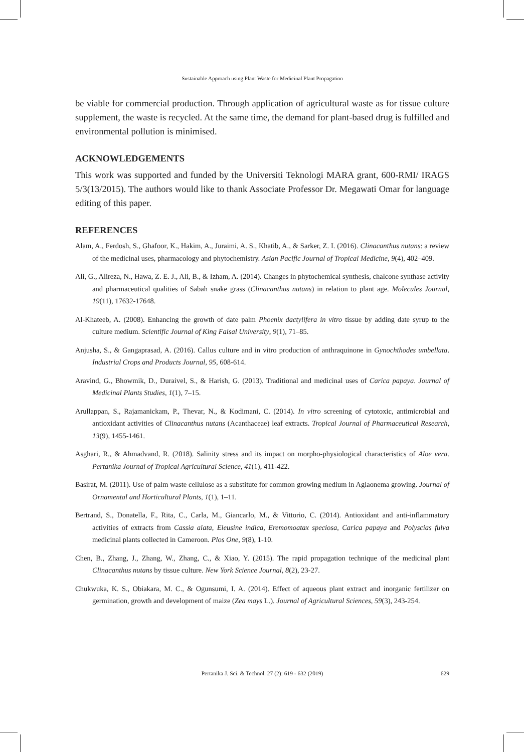Sustainable Approach using Plant Waste for Medicinal Plant Propagation
be viable for commercial production. Through application of agricultural waste as for tissue culture supplement, the waste is recycled. At the same time, the demand for plant-based drug is fulfilled and environmental pollution is minimised.
ACKNOWLEDGEMENTS
This work was supported and funded by the Universiti Teknologi MARA grant, 600-RMI/ IRAGS 5/3(13/2015). The authors would like to thank Associate Professor Dr. Megawati Omar for language editing of this paper.
REFERENCES
Alam, A., Ferdosh, S., Ghafoor, K., Hakim, A., Juraimi, A. S., Khatib, A., & Sarker, Z. I. (2016). Clinacanthus nutans: a review of the medicinal uses, pharmacology and phytochemistry. Asian Pacific Journal of Tropical Medicine, 9(4), 402–409.
Ali, G., Alireza, N., Hawa, Z. E. J., Ali, B., & Izham, A. (2014). Changes in phytochemical synthesis, chalcone synthase activity and pharmaceutical qualities of Sabah snake grass (Clinacanthus nutans) in relation to plant age. Molecules Journal, 19(11), 17632-17648.
Al-Khateeb, A. (2008). Enhancing the growth of date palm Phoenix dactylifera in vitro tissue by adding date syrup to the culture medium. Scientific Journal of King Faisal University, 9(1), 71–85.
Anjusha, S., & Gangaprasad, A. (2016). Callus culture and in vitro production of anthraquinone in Gynochthodes umbellata. Industrial Crops and Products Journal, 95, 608-614.
Aravind, G., Bhowmik, D., Duraivel, S., & Harish, G. (2013). Traditional and medicinal uses of Carica papaya. Journal of Medicinal Plants Studies, 1(1), 7–15.
Arullappan, S., Rajamanickam, P., Thevar, N., & Kodimani, C. (2014). In vitro screening of cytotoxic, antimicrobial and antioxidant activities of Clinacanthus nutans (Acanthaceae) leaf extracts. Tropical Journal of Pharmaceutical Research, 13(9), 1455-1461.
Asghari, R., & Ahmadvand, R. (2018). Salinity stress and its impact on morpho-physiological characteristics of Aloe vera. Pertanika Journal of Tropical Agricultural Science, 41(1), 411-422.
Basirat, M. (2011). Use of palm waste cellulose as a substitute for common growing medium in Aglaonema growing. Journal of Ornamental and Horticultural Plants, 1(1), 1–11.
Bertrand, S., Donatella, F., Rita, C., Carla, M., Giancarlo, M., & Vittorio, C. (2014). Antioxidant and anti-inflammatory activities of extracts from Cassia alata, Eleusine indica, Eremomoatax speciosa, Carica papaya and Polyscias fulva medicinal plants collected in Cameroon. Plos One, 9(8), 1-10.
Chen, B., Zhang, J., Zhang, W., Zhang, C., & Xiao, Y. (2015). The rapid propagation technique of the medicinal plant Clinacanthus nutans by tissue culture. New York Science Journal, 8(2), 23-27.
Chukwuka, K. S., Obiakara, M. C., & Ogunsumi, I. A. (2014). Effect of aqueous plant extract and inorganic fertilizer on germination, growth and development of maize (Zea mays L.). Journal of Agricultural Sciences, 59(3), 243-254.
Pertanika J. Sci. & Technol. 27 (2): 619 - 632 (2019) 629